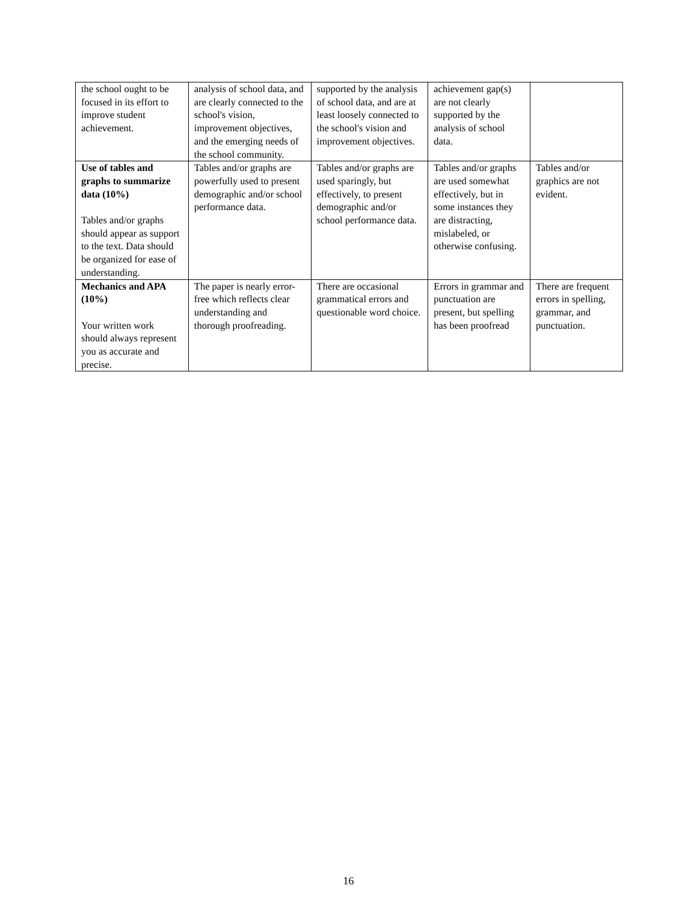| the school ought to be focused in its effort to improve student achievement. | analysis of school data, and are clearly connected to the school's vision, improvement objectives, and the emerging needs of the school community. | supported by the analysis of school data, and are at least loosely connected to the school's vision and improvement objectives. | achievement gap(s) are not clearly supported by the analysis of school data. | |
| Use of tables and graphs to summarize data (10%) Tables and/or graphs should appear as support to the text. Data should be organized for ease of understanding. | Tables and/or graphs are powerfully used to present demographic and/or school performance data. | Tables and/or graphs are used sparingly, but effectively, to present demographic and/or school performance data. | Tables and/or graphs are used somewhat effectively, but in some instances they are distracting, mislabeled, or otherwise confusing. | Tables and/or graphics are not evident. |
| Mechanics and APA (10%) Your written work should always represent you as accurate and precise. | The paper is nearly error-free which reflects clear understanding and thorough proofreading. | There are occasional grammatical errors and questionable word choice. | Errors in grammar and punctuation are present, but spelling has been proofread | There are frequent errors in spelling, grammar, and punctuation. |
16